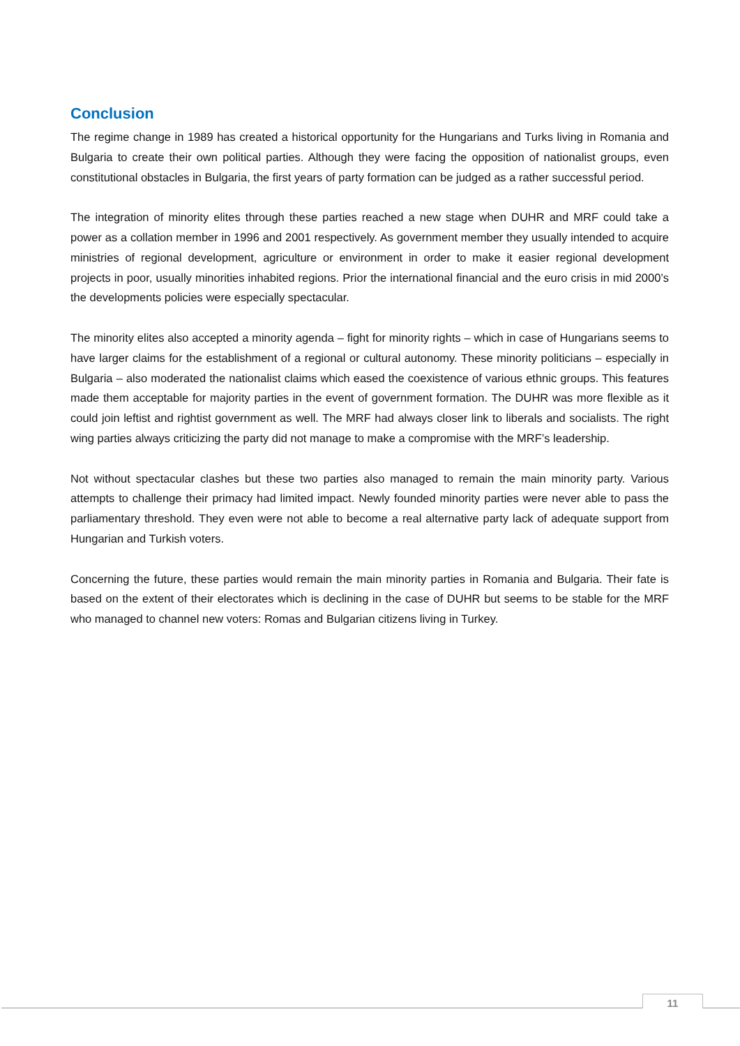Conclusion
The regime change in 1989 has created a historical opportunity for the Hungarians and Turks living in Romania and Bulgaria to create their own political parties. Although they were facing the opposition of nationalist groups, even constitutional obstacles in Bulgaria, the first years of party formation can be judged as a rather successful period.
The integration of minority elites through these parties reached a new stage when DUHR and MRF could take a power as a collation member in 1996 and 2001 respectively. As government member they usually intended to acquire ministries of regional development, agriculture or environment in order to make it easier regional development projects in poor, usually minorities inhabited regions. Prior the international financial and the euro crisis in mid 2000’s the developments policies were especially spectacular.
The minority elites also accepted a minority agenda – fight for minority rights – which in case of Hungarians seems to have larger claims for the establishment of a regional or cultural autonomy. These minority politicians – especially in Bulgaria – also moderated the nationalist claims which eased the coexistence of various ethnic groups. This features made them acceptable for majority parties in the event of government formation. The DUHR was more flexible as it could join leftist and rightist government as well. The MRF had always closer link to liberals and socialists. The right wing parties always criticizing the party did not manage to make a compromise with the MRF’s leadership.
Not without spectacular clashes but these two parties also managed to remain the main minority party. Various attempts to challenge their primacy had limited impact. Newly founded minority parties were never able to pass the parliamentary threshold. They even were not able to become a real alternative party lack of adequate support from Hungarian and Turkish voters.
Concerning the future, these parties would remain the main minority parties in Romania and Bulgaria. Their fate is based on the extent of their electorates which is declining in the case of DUHR but seems to be stable for the MRF who managed to channel new voters: Romas and Bulgarian citizens living in Turkey.
11